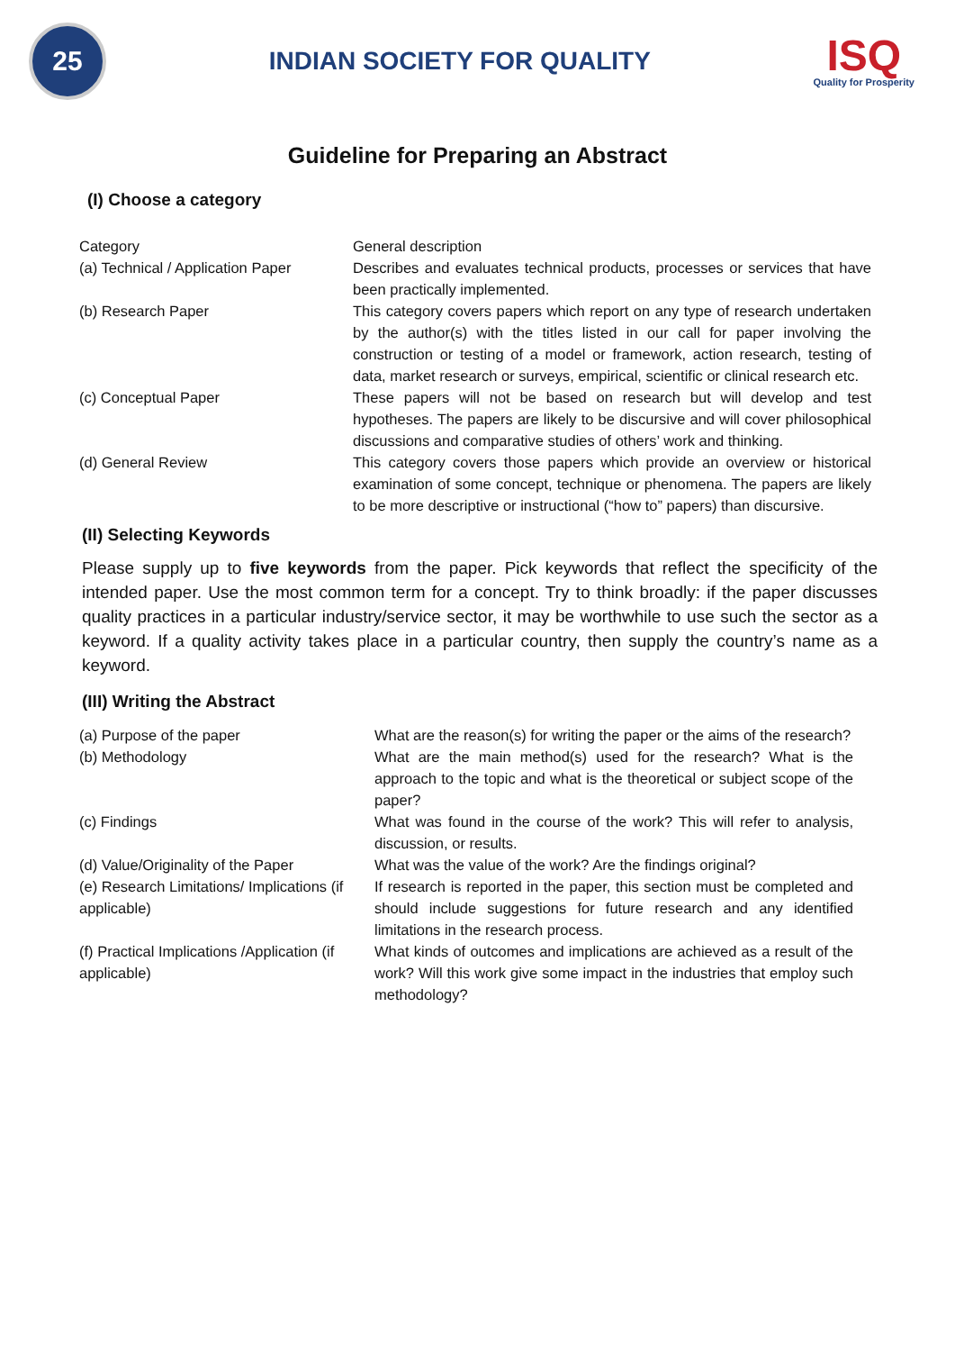25
INDIAN SOCIETY FOR QUALITY
ISQ
Quality for Prosperity
Guideline for Preparing an Abstract
(I) Choose a category
| Category | General description |
| (a) Technical / Application Paper | Describes and evaluates technical products, processes or services that have been practically implemented. |
| (b) Research Paper | This category covers papers which report on any type of research undertaken by the author(s) with the titles listed in our call for paper involving the construction or testing of a model or framework, action research, testing of data, market research or surveys, empirical, scientific or clinical research etc. |
| (c) Conceptual Paper | These papers will not be based on research but will develop and test hypotheses. The papers are likely to be discursive and will cover philosophical discussions and comparative studies of others’ work and thinking. |
| (d) General Review | This category covers those papers which provide an overview or historical examination of some concept, technique or phenomena. The papers are likely to be more descriptive or instructional (“how to” papers) than discursive. |
(II) Selecting Keywords
Please supply up to five keywords from the paper. Pick keywords that reflect the specificity of the intended paper. Use the most common term for a concept. Try to think broadly: if the paper discusses quality practices in a particular industry/service sector, it may be worthwhile to use such the sector as a keyword. If a quality activity takes place in a particular country, then supply the country’s name as a keyword.
(III) Writing the Abstract
| (a) Purpose of the paper | What are the reason(s) for writing the paper or the aims of the research? |
| (b) Methodology | What are the main method(s) used for the research? What is the approach to the topic and what is the theoretical or subject scope of the paper? |
| (c) Findings | What was found in the course of the work? This will refer to analysis, discussion, or results. |
| (d) Value/Originality of the Paper | What was the value of the work? Are the findings original? |
| (e) Research Limitations/ Implications (if applicable) | If research is reported in the paper, this section must be completed and should include suggestions for future research and any identified limitations in the research process. |
| (f) Practical Implications /Application (if applicable) | What kinds of outcomes and implications are achieved as a result of the work? Will this work give some impact in the industries that employ such methodology? |